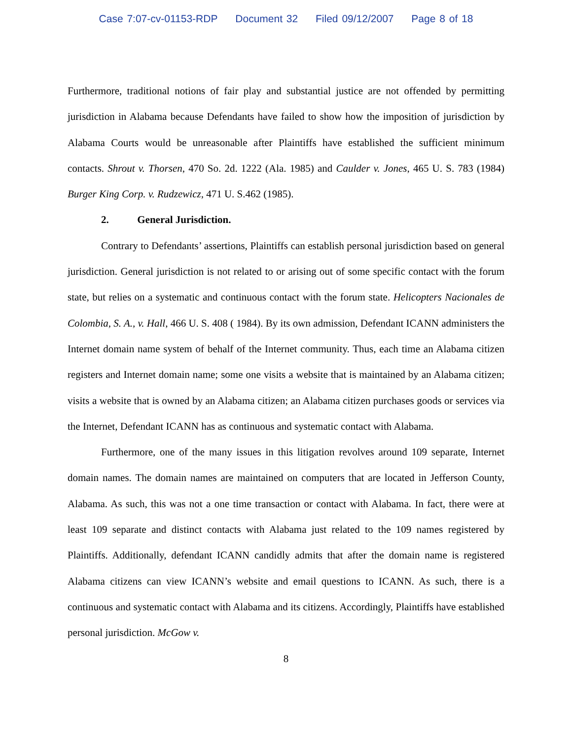Case 7:07-cv-01153-RDP Document 32 Filed 09/12/2007 Page 8 of 18
Furthermore, traditional notions of fair play and substantial justice are not offended by permitting jurisdiction in Alabama because Defendants have failed to show how the imposition of jurisdiction by Alabama Courts would be unreasonable after Plaintiffs have established the sufficient minimum contacts. Shrout v. Thorsen, 470 So. 2d. 1222 (Ala. 1985) and Caulder v. Jones, 465 U. S. 783 (1984) Burger King Corp. v. Rudzewicz, 471 U. S.462 (1985).
2. General Jurisdiction.
Contrary to Defendants’ assertions, Plaintiffs can establish personal jurisdiction based on general jurisdiction. General jurisdiction is not related to or arising out of some specific contact with the forum state, but relies on a systematic and continuous contact with the forum state. Helicopters Nacionales de Colombia, S. A., v. Hall, 466 U. S. 408 ( 1984). By its own admission, Defendant ICANN administers the Internet domain name system of behalf of the Internet community. Thus, each time an Alabama citizen registers and Internet domain name; some one visits a website that is maintained by an Alabama citizen; visits a website that is owned by an Alabama citizen; an Alabama citizen purchases goods or services via the Internet, Defendant ICANN has as continuous and systematic contact with Alabama.
Furthermore, one of the many issues in this litigation revolves around 109 separate, Internet domain names. The domain names are maintained on computers that are located in Jefferson County, Alabama. As such, this was not a one time transaction or contact with Alabama. In fact, there were at least 109 separate and distinct contacts with Alabama just related to the 109 names registered by Plaintiffs. Additionally, defendant ICANN candidly admits that after the domain name is registered Alabama citizens can view ICANN’s website and email questions to ICANN. As such, there is a continuous and systematic contact with Alabama and its citizens. Accordingly, Plaintiffs have established personal jurisdiction. McGow v.
8